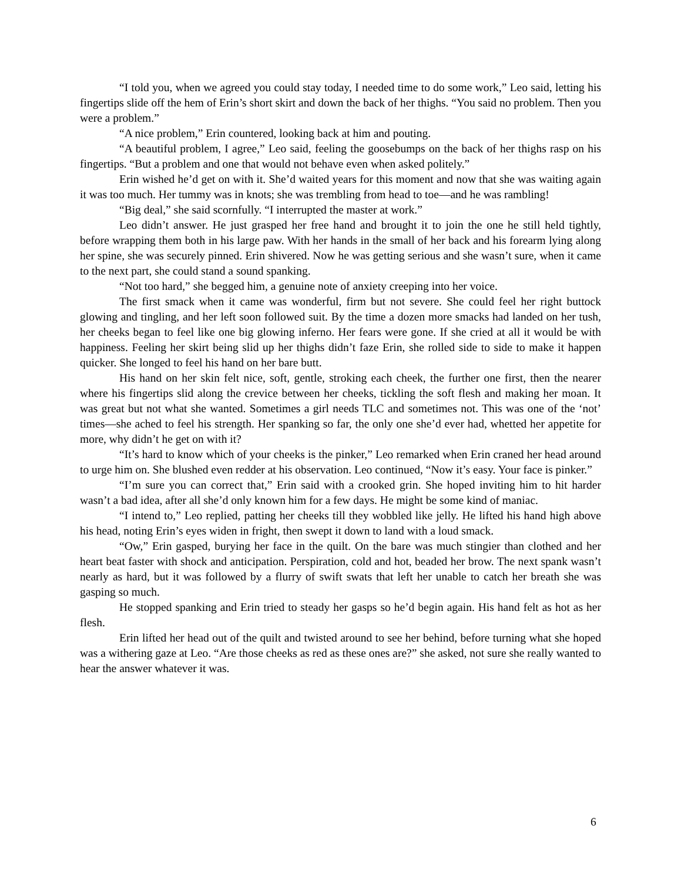“I told you, when we agreed you could stay today, I needed time to do some work,” Leo said, letting his fingertips slide off the hem of Erin’s short skirt and down the back of her thighs. “You said no problem. Then you were a problem.”
“A nice problem,” Erin countered, looking back at him and pouting.
“A beautiful problem, I agree,” Leo said, feeling the goosebumps on the back of her thighs rasp on his fingertips. “But a problem and one that would not behave even when asked politely.”
Erin wished he’d get on with it. She’d waited years for this moment and now that she was waiting again it was too much. Her tummy was in knots; she was trembling from head to toe—and he was rambling!
“Big deal,” she said scornfully. “I interrupted the master at work.”
Leo didn’t answer. He just grasped her free hand and brought it to join the one he still held tightly, before wrapping them both in his large paw. With her hands in the small of her back and his forearm lying along her spine, she was securely pinned. Erin shivered. Now he was getting serious and she wasn’t sure, when it came to the next part, she could stand a sound spanking.
“Not too hard,” she begged him, a genuine note of anxiety creeping into her voice.
The first smack when it came was wonderful, firm but not severe. She could feel her right buttock glowing and tingling, and her left soon followed suit. By the time a dozen more smacks had landed on her tush, her cheeks began to feel like one big glowing inferno. Her fears were gone. If she cried at all it would be with happiness. Feeling her skirt being slid up her thighs didn’t faze Erin, she rolled side to side to make it happen quicker. She longed to feel his hand on her bare butt.
His hand on her skin felt nice, soft, gentle, stroking each cheek, the further one first, then the nearer where his fingertips slid along the crevice between her cheeks, tickling the soft flesh and making her moan. It was great but not what she wanted. Sometimes a girl needs TLC and sometimes not. This was one of the ‘not’ times—she ached to feel his strength. Her spanking so far, the only one she’d ever had, whetted her appetite for more, why didn’t he get on with it?
“It’s hard to know which of your cheeks is the pinker,” Leo remarked when Erin craned her head around to urge him on. She blushed even redder at his observation. Leo continued, “Now it’s easy. Your face is pinker.”
“I’m sure you can correct that,” Erin said with a crooked grin. She hoped inviting him to hit harder wasn’t a bad idea, after all she’d only known him for a few days. He might be some kind of maniac.
“I intend to,” Leo replied, patting her cheeks till they wobbled like jelly. He lifted his hand high above his head, noting Erin’s eyes widen in fright, then swept it down to land with a loud smack.
“Ow,” Erin gasped, burying her face in the quilt. On the bare was much stingier than clothed and her heart beat faster with shock and anticipation. Perspiration, cold and hot, beaded her brow. The next spank wasn’t nearly as hard, but it was followed by a flurry of swift swats that left her unable to catch her breath she was gasping so much.
He stopped spanking and Erin tried to steady her gasps so he’d begin again. His hand felt as hot as her flesh.
Erin lifted her head out of the quilt and twisted around to see her behind, before turning what she hoped was a withering gaze at Leo. “Are those cheeks as red as these ones are?” she asked, not sure she really wanted to hear the answer whatever it was.
6